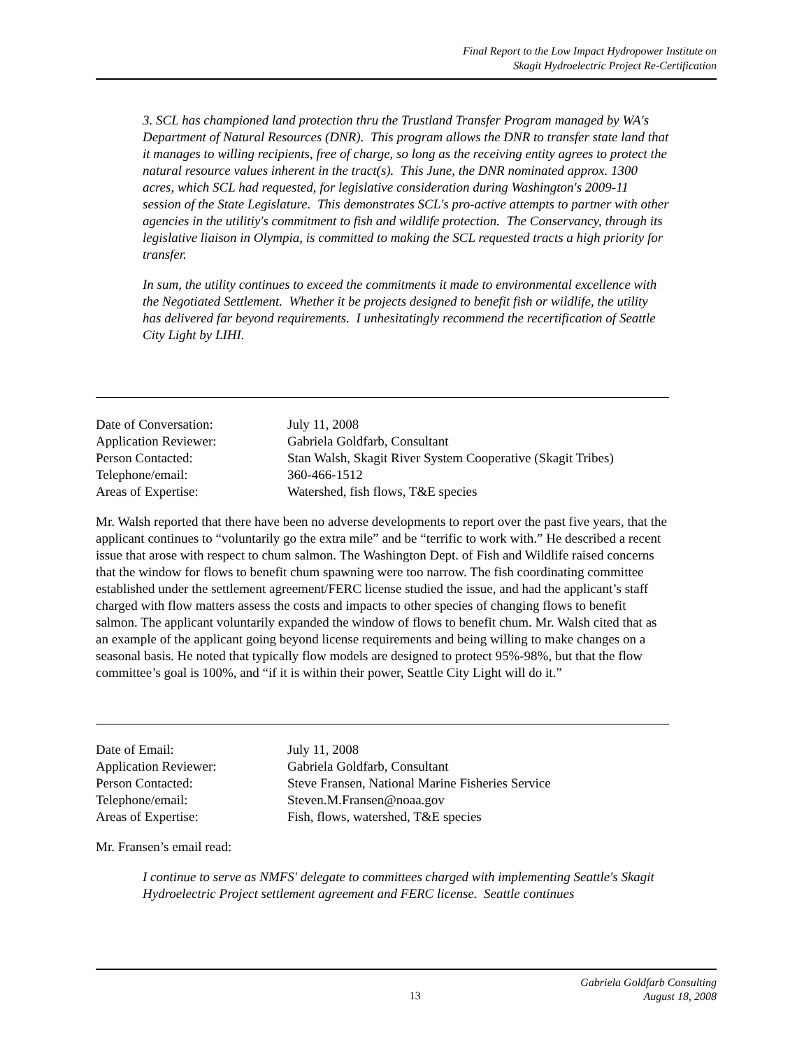Final Report to the Low Impact Hydropower Institute on
Skagit Hydroelectric Project Re-Certification
3. SCL has championed land protection thru the Trustland Transfer Program managed by WA's Department of Natural Resources (DNR). This program allows the DNR to transfer state land that it manages to willing recipients, free of charge, so long as the receiving entity agrees to protect the natural resource values inherent in the tract(s). This June, the DNR nominated approx. 1300 acres, which SCL had requested, for legislative consideration during Washington's 2009-11 session of the State Legislature. This demonstrates SCL's pro-active attempts to partner with other agencies in the utilitiy's commitment to fish and wildlife protection. The Conservancy, through its legislative liaison in Olympia, is committed to making the SCL requested tracts a high priority for transfer.
In sum, the utility continues to exceed the commitments it made to environmental excellence with the Negotiated Settlement. Whether it be projects designed to benefit fish or wildlife, the utility has delivered far beyond requirements. I unhesitatingly recommend the recertification of Seattle City Light by LIHI.
| Date of Conversation: | July 11, 2008 |
| Application Reviewer: | Gabriela Goldfarb, Consultant |
| Person Contacted: | Stan Walsh, Skagit River System Cooperative (Skagit Tribes) |
| Telephone/email: | 360-466-1512 |
| Areas of Expertise: | Watershed, fish flows, T&E species |
Mr. Walsh reported that there have been no adverse developments to report over the past five years, that the applicant continues to “voluntarily go the extra mile” and be “terrific to work with.” He described a recent issue that arose with respect to chum salmon. The Washington Dept. of Fish and Wildlife raised concerns that the window for flows to benefit chum spawning were too narrow. The fish coordinating committee established under the settlement agreement/FERC license studied the issue, and had the applicant’s staff charged with flow matters assess the costs and impacts to other species of changing flows to benefit salmon. The applicant voluntarily expanded the window of flows to benefit chum. Mr. Walsh cited that as an example of the applicant going beyond license requirements and being willing to make changes on a seasonal basis. He noted that typically flow models are designed to protect 95%-98%, but that the flow committee’s goal is 100%, and “if it is within their power, Seattle City Light will do it.”
| Date of Email: | July 11, 2008 |
| Application Reviewer: | Gabriela Goldfarb, Consultant |
| Person Contacted: | Steve Fransen, National Marine Fisheries Service |
| Telephone/email: | Steven.M.Fransen@noaa.gov |
| Areas of Expertise: | Fish, flows, watershed, T&E species |
Mr. Fransen’s email read:
I continue to serve as NMFS' delegate to committees charged with implementing Seattle's Skagit Hydroelectric Project settlement agreement and FERC license. Seattle continues
13 Gabriela Goldfarb Consulting
August 18, 2008